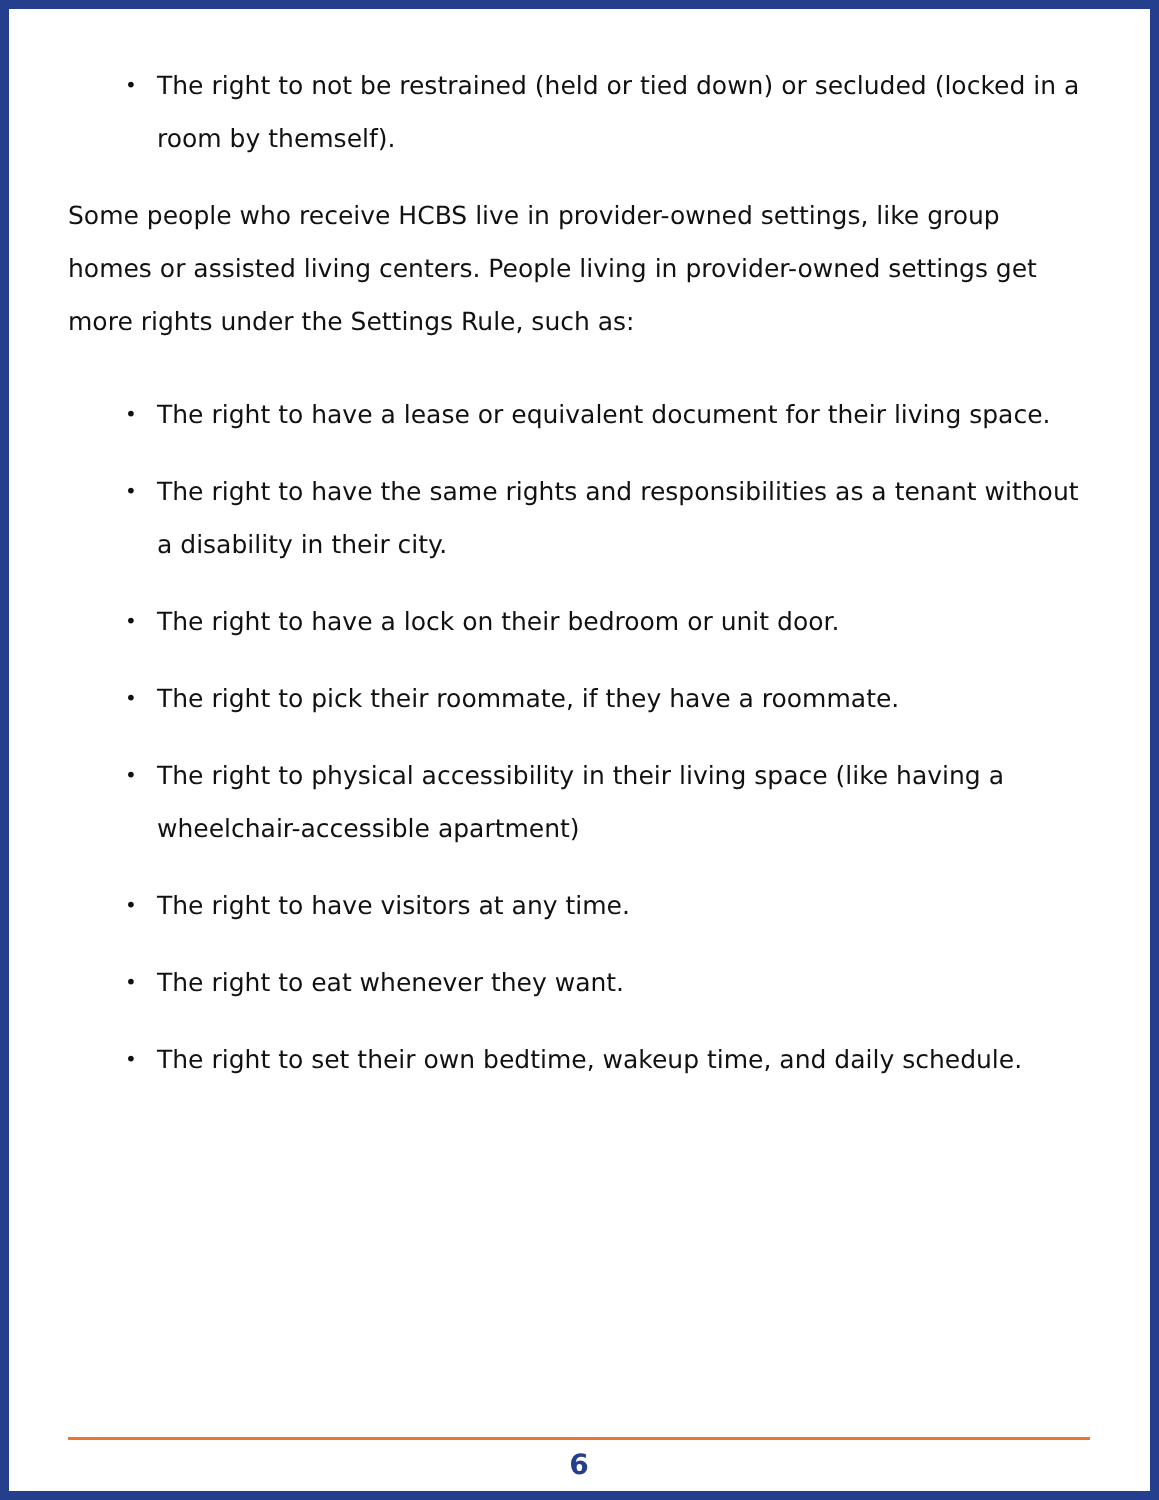• The right to not be restrained (held or tied down) or secluded (locked in a room by themself).
Some people who receive HCBS live in provider-owned settings, like group homes or assisted living centers. People living in provider-owned settings get more rights under the Settings Rule, such as:
• The right to have a lease or equivalent document for their living space.
• The right to have the same rights and responsibilities as a tenant without a disability in their city.
• The right to have a lock on their bedroom or unit door.
• The right to pick their roommate, if they have a roommate.
• The right to physical accessibility in their living space (like having a wheelchair-accessible apartment)
• The right to have visitors at any time.
• The right to eat whenever they want.
• The right to set their own bedtime, wakeup time, and daily schedule.
6